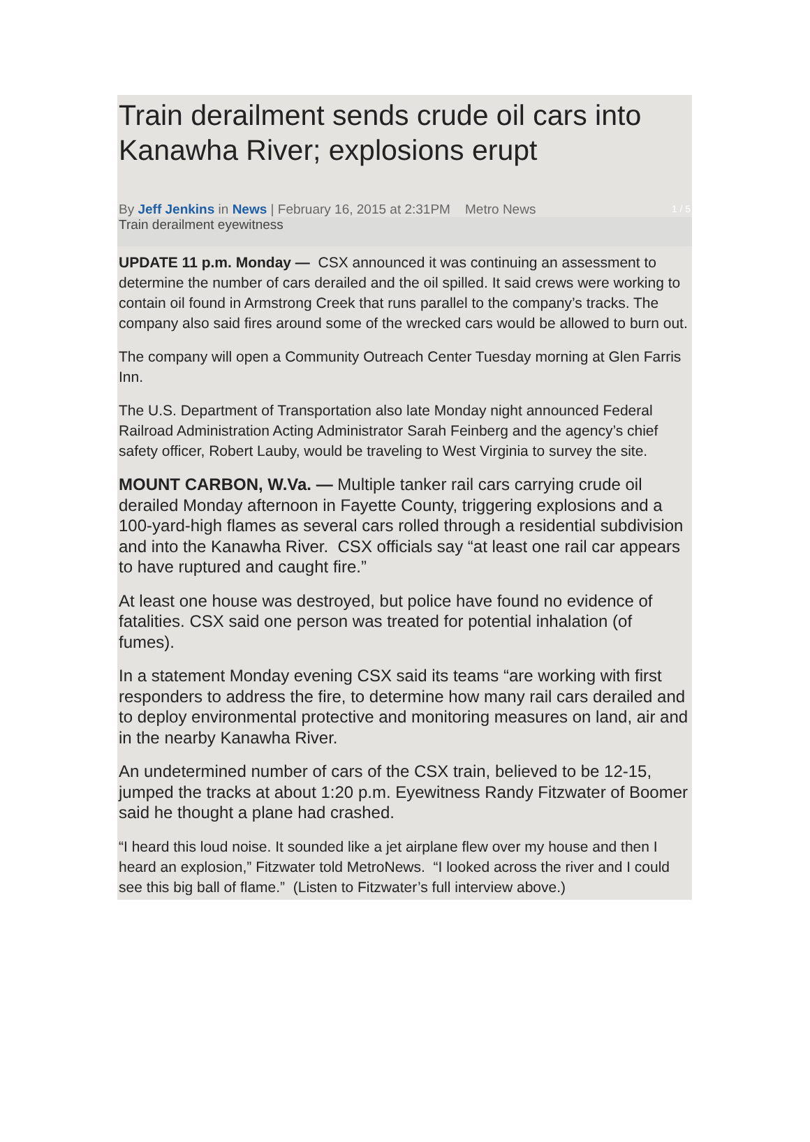Train derailment sends crude oil cars into Kanawha River; explosions erupt
1 / 5 By Jeff Jenkins in News | February 16, 2015 at 2:31PM Metro News
Train derailment eyewitness
UPDATE 11 p.m. Monday — CSX announced it was continuing an assessment to determine the number of cars derailed and the oil spilled. It said crews were working to contain oil found in Armstrong Creek that runs parallel to the company’s tracks. The company also said fires around some of the wrecked cars would be allowed to burn out.
The company will open a Community Outreach Center Tuesday morning at Glen Farris Inn.
The U.S. Department of Transportation also late Monday night announced Federal Railroad Administration Acting Administrator Sarah Feinberg and the agency’s chief safety officer, Robert Lauby, would be traveling to West Virginia to survey the site.
MOUNT CARBON, W.Va. — Multiple tanker rail cars carrying crude oil derailed Monday afternoon in Fayette County, triggering explosions and a 100-yard-high flames as several cars rolled through a residential subdivision and into the Kanawha River. CSX officials say “at least one rail car appears to have ruptured and caught fire.”
At least one house was destroyed, but police have found no evidence of fatalities. CSX said one person was treated for potential inhalation (of fumes).
In a statement Monday evening CSX said its teams “are working with first responders to address the fire, to determine how many rail cars derailed and to deploy environmental protective and monitoring measures on land, air and in the nearby Kanawha River.
An undetermined number of cars of the CSX train, believed to be 12-15, jumped the tracks at about 1:20 p.m. Eyewitness Randy Fitzwater of Boomer said he thought a plane had crashed.
“I heard this loud noise. It sounded like a jet airplane flew over my house and then I heard an explosion,” Fitzwater told MetroNews. “I looked across the river and I could see this big ball of flame.” (Listen to Fitzwater’s full interview above.)